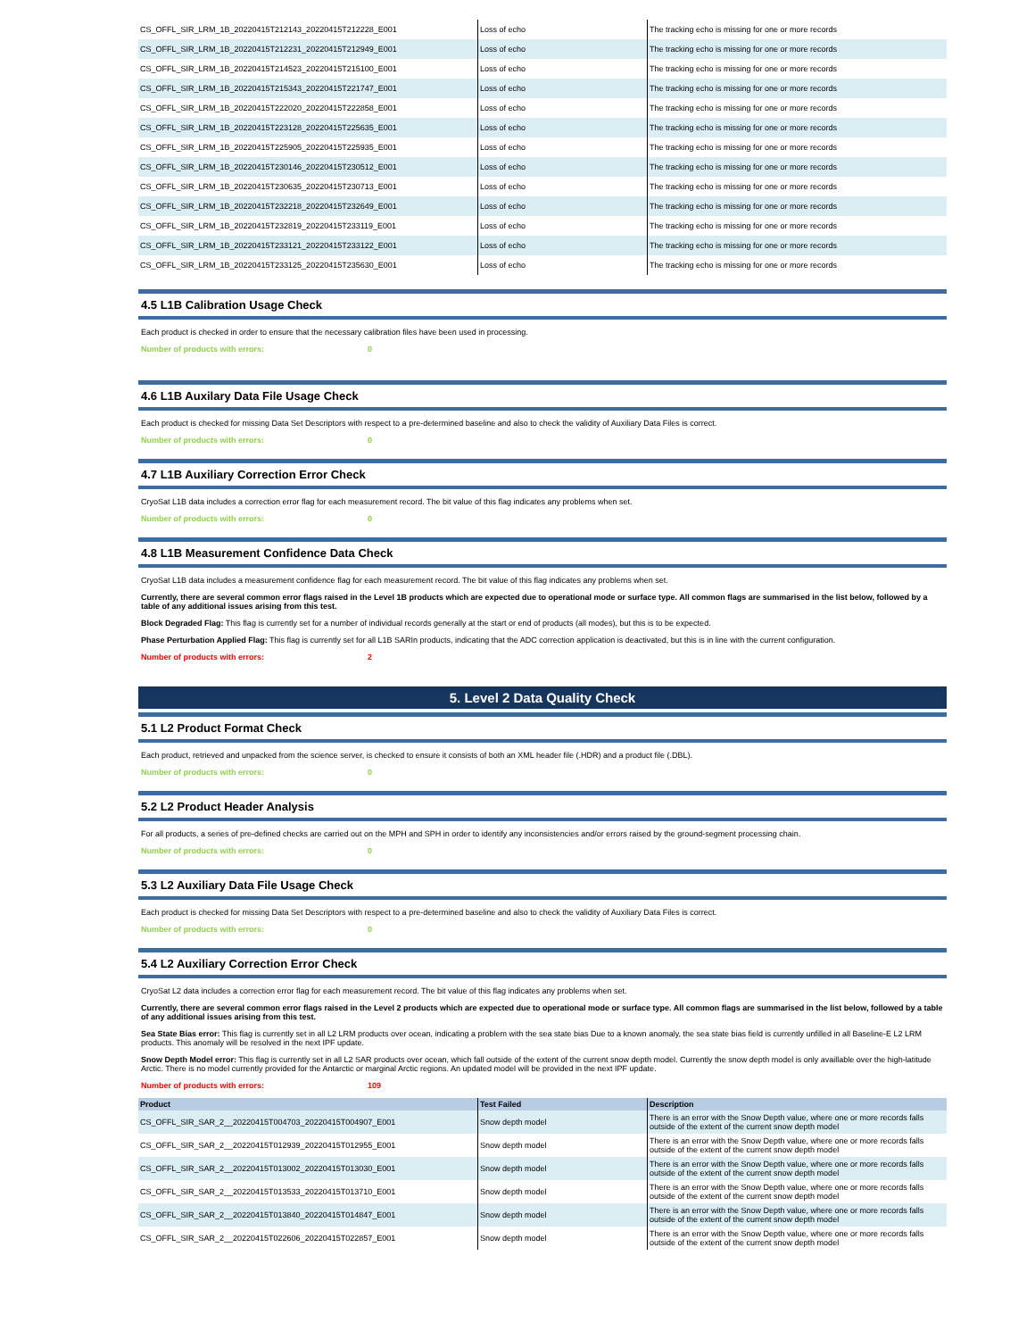| CS_OFFL_SIR_LRM_1B_20220415T212143_20220415T212228_E001 | Loss of echo | The tracking echo is missing for one or more records |
| CS_OFFL_SIR_LRM_1B_20220415T212231_20220415T212949_E001 | Loss of echo | The tracking echo is missing for one or more records |
| CS_OFFL_SIR_LRM_1B_20220415T214523_20220415T215100_E001 | Loss of echo | The tracking echo is missing for one or more records |
| CS_OFFL_SIR_LRM_1B_20220415T215343_20220415T221747_E001 | Loss of echo | The tracking echo is missing for one or more records |
| CS_OFFL_SIR_LRM_1B_20220415T222020_20220415T222858_E001 | Loss of echo | The tracking echo is missing for one or more records |
| CS_OFFL_SIR_LRM_1B_20220415T223128_20220415T225635_E001 | Loss of echo | The tracking echo is missing for one or more records |
| CS_OFFL_SIR_LRM_1B_20220415T225905_20220415T225935_E001 | Loss of echo | The tracking echo is missing for one or more records |
| CS_OFFL_SIR_LRM_1B_20220415T230146_20220415T230512_E001 | Loss of echo | The tracking echo is missing for one or more records |
| CS_OFFL_SIR_LRM_1B_20220415T230635_20220415T230713_E001 | Loss of echo | The tracking echo is missing for one or more records |
| CS_OFFL_SIR_LRM_1B_20220415T232218_20220415T232649_E001 | Loss of echo | The tracking echo is missing for one or more records |
| CS_OFFL_SIR_LRM_1B_20220415T232819_20220415T233119_E001 | Loss of echo | The tracking echo is missing for one or more records |
| CS_OFFL_SIR_LRM_1B_20220415T233121_20220415T233122_E001 | Loss of echo | The tracking echo is missing for one or more records |
| CS_OFFL_SIR_LRM_1B_20220415T233125_20220415T235630_E001 | Loss of echo | The tracking echo is missing for one or more records |
4.5 L1B Calibration Usage Check
Each product is checked in order to ensure that the necessary calibration files have been used in processing.
Number of products with errors: 0
4.6 L1B Auxilary Data File Usage Check
Each product is checked for missing Data Set Descriptors with respect to a pre-determined baseline and also to check the validity of Auxiliary Data Files is correct.
Number of products with errors: 0
4.7 L1B Auxiliary Correction Error Check
CryoSat L1B data includes a correction error flag for each measurement record. The bit value of this flag indicates any problems when set.
Number of products with errors: 0
4.8 L1B Measurement Confidence Data Check
CryoSat L1B data includes a measurement confidence flag for each measurement record. The bit value of this flag indicates any problems when set.
Currently, there are several common error flags raised in the Level 1B products which are expected due to operational mode or surface type. All common flags are summarised in the list below, followed by a table of any additional issues arising from this test.
Block Degraded Flag: This flag is currently set for a number of individual records generally at the start or end of products (all modes), but this is to be expected.
Phase Perturbation Applied Flag: This flag is currently set for all L1B SARIn products, indicating that the ADC correction application is deactivated, but this is in line with the current configuration.
Number of products with errors: 2
5. Level 2 Data Quality Check
5.1 L2 Product Format Check
Each product, retrieved and unpacked from the science server, is checked to ensure it consists of both an XML header file (.HDR) and a product file (.DBL).
Number of products with errors: 0
5.2 L2 Product Header Analysis
For all products, a series of pre-defined checks are carried out on the MPH and SPH in order to identify any inconsistencies and/or errors raised by the ground-segment processing chain.
Number of products with errors: 0
5.3 L2 Auxiliary Data File Usage Check
Each product is checked for missing Data Set Descriptors with respect to a pre-determined baseline and also to check the validity of Auxiliary Data Files is correct.
Number of products with errors: 0
5.4 L2 Auxiliary Correction Error Check
CryoSat L2 data includes a correction error flag for each measurement record. The bit value of this flag indicates any problems when set.
Currently, there are several common error flags raised in the Level 2 products which are expected due to operational mode or surface type. All common flags are summarised in the list below, followed by a table of any additional issues arising from this test.
Sea State Bias error: This flag is currently set in all L2 LRM products over ocean, indicating a problem with the sea state bias Due to a known anomaly, the sea state bias field is currently unfilled in all Baseline-E L2 LRM products. This anomaly will be resolved in the next IPF update.
Snow Depth Model error: This flag is currently set in all L2 SAR products over ocean, which fall outside of the extent of the current snow depth model. Currently the snow depth model is only availlable over the high-latitude Arctic. There is no model currently provided for the Antarctic or marginal Arctic regions. An updated model will be provided in the next IPF update.
Number of products with errors: 109
| Product | Test Failed | Description |
| --- | --- | --- |
| CS_OFFL_SIR_SAR_2__20220415T004703_20220415T004907_E001 | Snow depth model | There is an error with the Snow Depth value, where one or more records falls outside of the extent of the current snow depth model |
| CS_OFFL_SIR_SAR_2__20220415T012939_20220415T012955_E001 | Snow depth model | There is an error with the Snow Depth value, where one or more records falls outside of the extent of the current snow depth model |
| CS_OFFL_SIR_SAR_2__20220415T013002_20220415T013030_E001 | Snow depth model | There is an error with the Snow Depth value, where one or more records falls outside of the extent of the current snow depth model |
| CS_OFFL_SIR_SAR_2__20220415T013533_20220415T013710_E001 | Snow depth model | There is an error with the Snow Depth value, where one or more records falls outside of the extent of the current snow depth model |
| CS_OFFL_SIR_SAR_2__20220415T013840_20220415T014847_E001 | Snow depth model | There is an error with the Snow Depth value, where one or more records falls outside of the extent of the current snow depth model |
| CS_OFFL_SIR_SAR_2__20220415T022606_20220415T022857_E001 | Snow depth model | There is an error with the Snow Depth value, where one or more records falls outside of the extent of the current snow depth model |